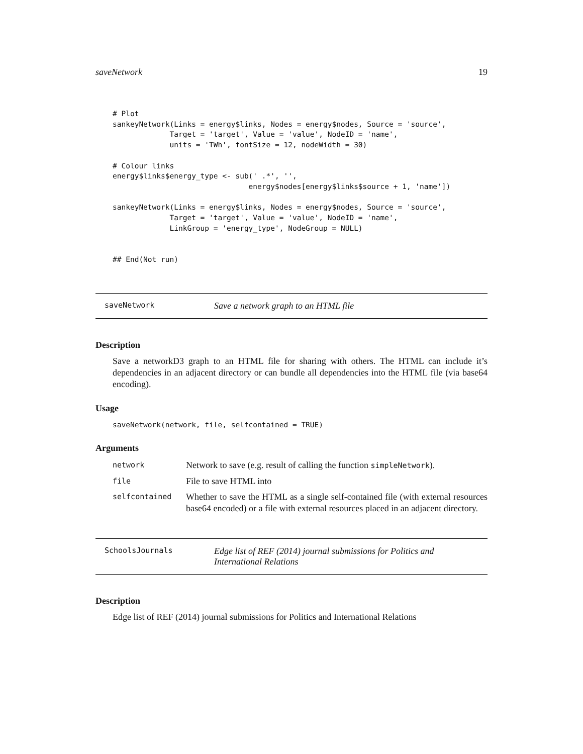saveNetwork 19
# Plot
sankeyNetwork(Links = energy$links, Nodes = energy$nodes, Source = 'source',
             Target = 'target', Value = 'value', NodeID = 'name',
             units = 'TWh', fontSize = 12, nodeWidth = 30)

# Colour links
energy$links$energy_type <- sub(' .*', '',
                               energy$nodes[energy$links$source + 1, 'name'])

sankeyNetwork(Links = energy$links, Nodes = energy$nodes, Source = 'source',
             Target = 'target', Value = 'value', NodeID = 'name',
             LinkGroup = 'energy_type', NodeGroup = NULL)


## End(Not run)
saveNetwork Save a network graph to an HTML file
Description
Save a networkD3 graph to an HTML file for sharing with others. The HTML can include it’s dependencies in an adjacent directory or can bundle all dependencies into the HTML file (via base64 encoding).
Usage
saveNetwork(network, file, selfcontained = TRUE)
Arguments
| network | Network to save (e.g. result of calling the function simpleNetwork ). |
| file | File to save HTML into |
| selfcontained | Whether to save the HTML as a single self-contained file (with external resources base64 encoded) or a file with external resources placed in an adjacent directory. |
SchoolsJournals Edge list of REF (2014) journal submissions for Politics and International Relations
Description
Edge list of REF (2014) journal submissions for Politics and International Relations